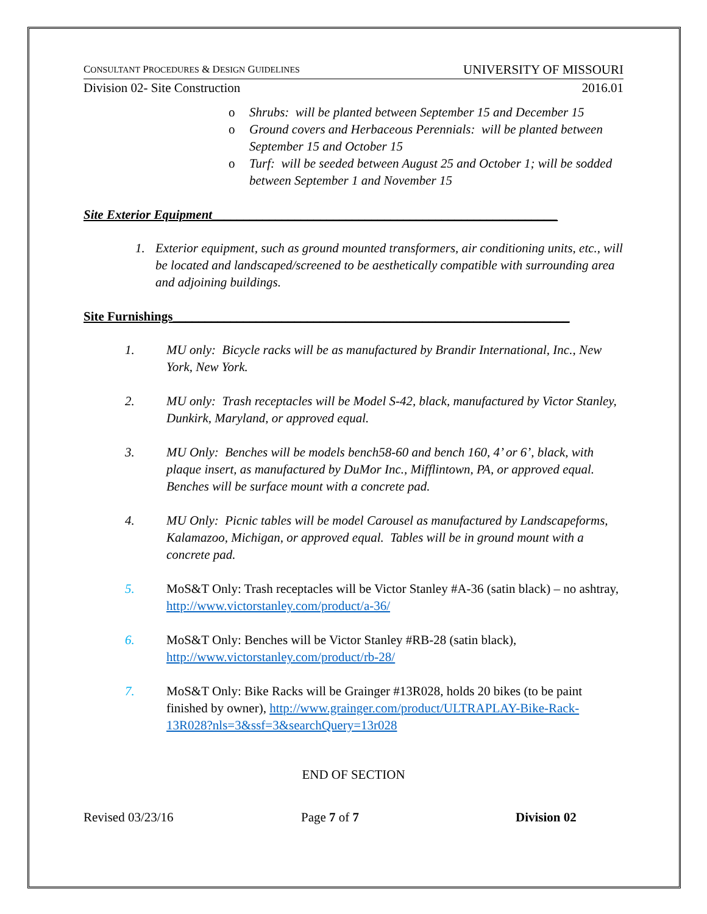CONSULTANT PROCEDURES & DESIGN GUIDELINES UNIVERSITY OF MISSOURI
Division 02- Site Construction 2016.01
o Shrubs: will be planted between September 15 and December 15
o Ground covers and Herbaceous Perennials: will be planted between September 15 and October 15
o Turf: will be seeded between August 25 and October 1; will be sodded between September 1 and November 15
Site Exterior Equipment______________________________________________________
1. Exterior equipment, such as ground mounted transformers, air conditioning units, etc., will be located and landscaped/screened to be aesthetically compatible with surrounding area and adjoining buildings.
Site Furnishings______________________________________________________________
1. MU only: Bicycle racks will be as manufactured by Brandir International, Inc., New York, New York.
2. MU only: Trash receptacles will be Model S-42, black, manufactured by Victor Stanley, Dunkirk, Maryland, or approved equal.
3. MU Only: Benches will be models bench58-60 and bench 160, 4’ or 6’, black, with plaque insert, as manufactured by DuMor Inc., Mifflintown, PA, or approved equal. Benches will be surface mount with a concrete pad.
4. MU Only: Picnic tables will be model Carousel as manufactured by Landscapeforms, Kalamazoo, Michigan, or approved equal. Tables will be in ground mount with a concrete pad.
5. MoS&T Only: Trash receptacles will be Victor Stanley #A-36 (satin black) – no ashtray, http://www.victorstanley.com/product/a-36/
6. MoS&T Only: Benches will be Victor Stanley #RB-28 (satin black), http://www.victorstanley.com/product/rb-28/
7. MoS&T Only: Bike Racks will be Grainger #13R028, holds 20 bikes (to be paint finished by owner), http://www.grainger.com/product/ULTRAPLAY-Bike-Rack-13R028?nls=3&ssf=3&searchQuery=13r028
END OF SECTION
Revised 03/23/16 Page 7 of 7 Division 02